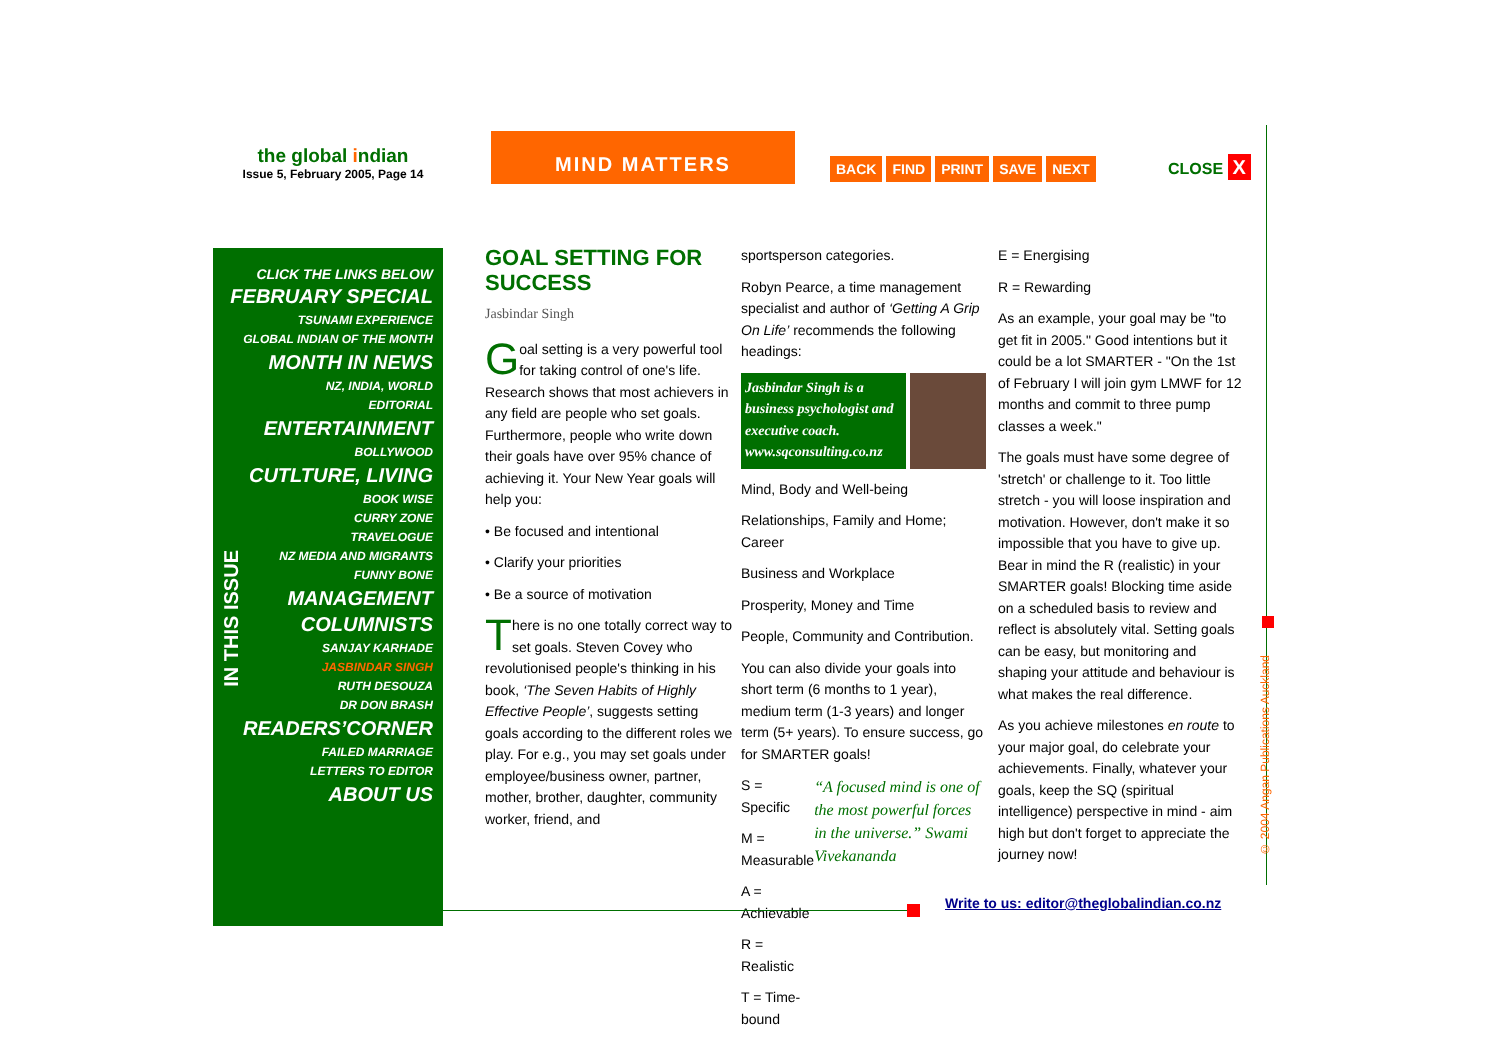the global indian
Issue 5, February 2005, Page 14
MIND MATTERS
BACK FIND PRINT SAVE NEXT CLOSE X
CLICK THE LINKS BELOW
FEBRUARY SPECIAL
TSUNAMI EXPERIENCE
GLOBAL INDIAN OF THE MONTH
MONTH IN NEWS
NZ, INDIA, WORLD
EDITORIAL
ENTERTAINMENT
BOLLYWOOD
CUTLTURE, LIVING
BOOK WISE
CURRY ZONE
TRAVELOGUE
NZ MEDIA AND MIGRANTS
FUNNY BONE
MANAGEMENT
COLUMNISTS
SANJAY KARHADE
JASBINDAR SINGH
RUTH DESOUZA
DR DON BRASH
READERS’CORNER
FAILED MARRIAGE
LETTERS TO EDITOR
ABOUT US
IN THIS ISSUE
GOAL SETTING FOR SUCCESS
Jasbindar Singh
Goal setting is a very powerful tool for taking control of one's life. Research shows that most achievers in any field are people who set goals. Furthermore, people who write down their goals have over 95% chance of achieving it. Your New Year goals will help you:
• Be focused and intentional
• Clarify your priorities
• Be a source of motivation
There is no one totally correct way to set goals. Steven Covey who revolutionised people's thinking in his book, ‘The Seven Habits of Highly Effective People’, suggests setting goals according to the different roles we play. For e.g., you may set goals under employee/business owner, partner, mother, brother, daughter, community worker, friend, and
sportsperson categories.
Robyn Pearce, a time management specialist and author of ‘Getting A Grip On Life’ recommends the following headings:
Jasbindar Singh is a business psychologist and executive coach. www.sqconsulting.co.nz
Mind, Body and Well-being
Relationships, Family and Home; Career
Business and Workplace
Prosperity, Money and Time
People, Community and Contribution.
You can also divide your goals into short term (6 months to 1 year), medium term (1-3 years) and longer term (5+ years). To ensure success, go for SMARTER goals!
S = Specific
M = Measurable
A = Achievable
R = Realistic
T = Time-bound
“A focused mind is one of the most powerful forces in the universe.” Swami Vivekananda
E = Energising
R = Rewarding
As an example, your goal may be "to get fit in 2005." Good intentions but it could be a lot SMARTER - "On the 1st of February I will join gym LMWF for 12 months and commit to three pump classes a week."
The goals must have some degree of 'stretch' or challenge to it. Too little stretch - you will loose inspiration and motivation. However, don't make it so impossible that you have to give up. Bear in mind the R (realistic) in your SMARTER goals! Blocking time aside on a scheduled basis to review and reflect is absolutely vital. Setting goals can be easy, but monitoring and shaping your attitude and behaviour is what makes the real difference.
As you achieve milestones en route to your major goal, do celebrate your achievements. Finally, whatever your goals, keep the SQ (spiritual intelligence) perspective in mind - aim high but don't forget to appreciate the journey now!
Write to us: editor@theglobalindian.co.nz
© 2004 Angan Publications Auckland